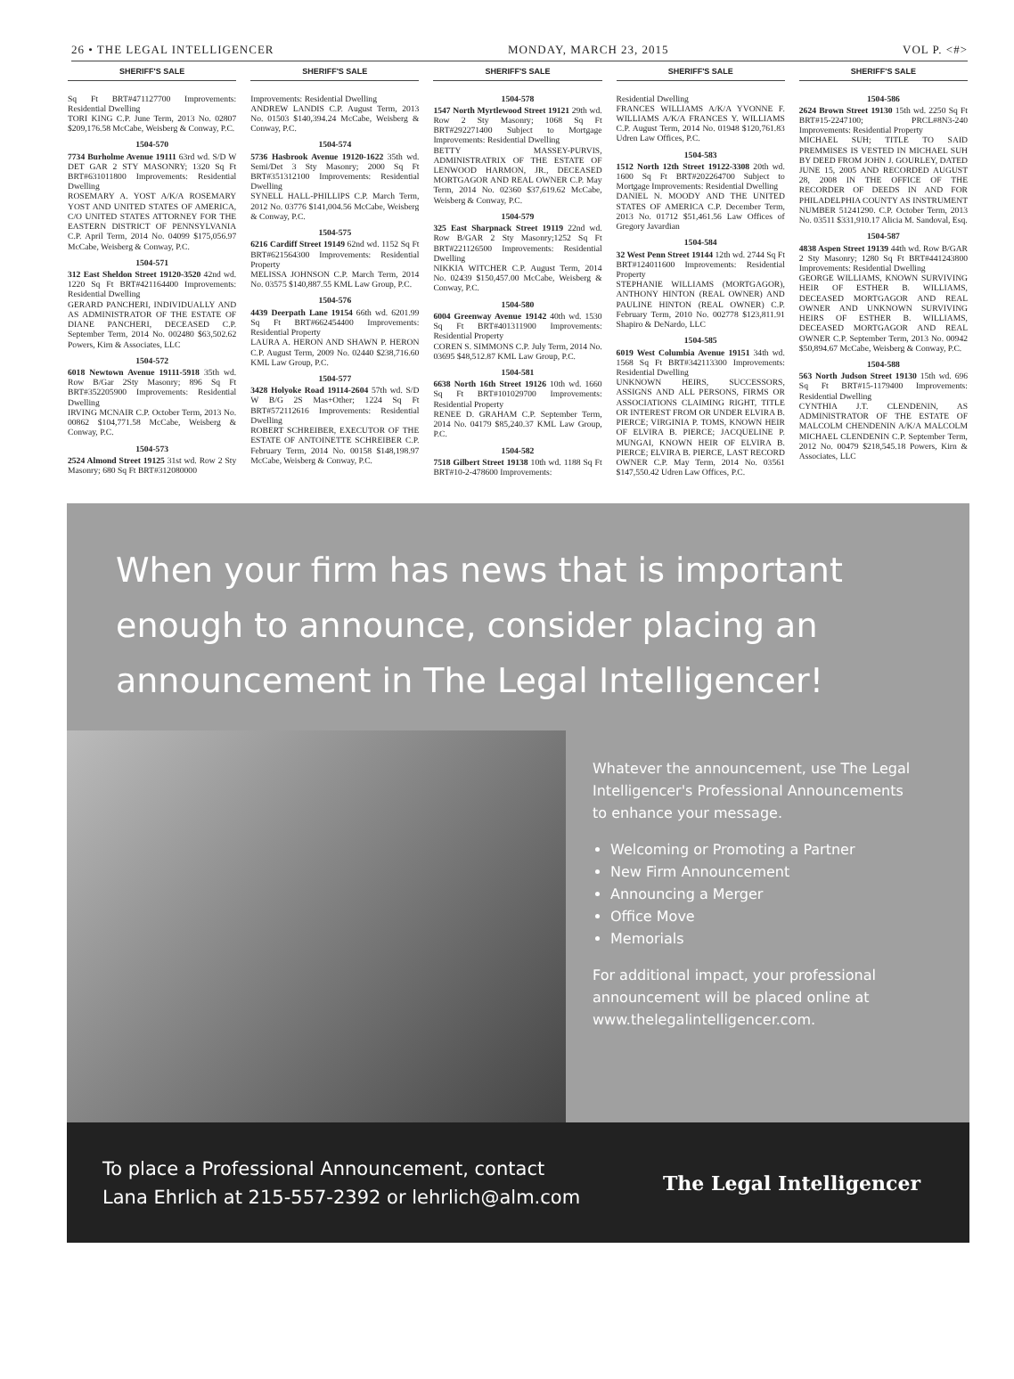26 • THE LEGAL INTELLIGENCER MONDAY, MARCH 23, 2015 VOL P. <#>
SHERIFF'S SALE
Sq Ft BRT#471127700 Improvements: Residential Dwelling
TORI KING C.P. June Term, 2013 No. 02807 $209,176.58 McCabe, Weisberg & Conway, P.C.
1504-570
7734 Burholme Avenue 19111 63rd wd. S/D W DET GAR 2 STY MASONRY; 1320 Sq Ft BRT#631011800 Improvements: Residential Dwelling
ROSEMARY A. YOST A/K/A ROSEMARY YOST AND UNITED STATES OF AMERICA, C/O UNITED STATES ATTORNEY FOR THE EASTERN DISTRICT OF PENNSYLVANIA C.P. April Term, 2014 No. 04099 $175,056.97 McCabe, Weisberg & Conway, P.C.
1504-571
312 East Sheldon Street 19120-3520 42nd wd. 1220 Sq Ft BRT#421164400 Improvements: Residential Dwelling
GERARD PANCHERI, INDIVIDUALLY AND AS ADMINISTRATOR OF THE ESTATE OF DIANE PANCHERI, DECEASED C.P. September Term, 2014 No. 002480 $63,502.62 Powers, Kirn & Associates, LLC
1504-572
6018 Newtown Avenue 19111-5918 35th wd. Row B/Gar 2Sty Masonry; 896 Sq Ft BRT#352205900 Improvements: Residential Dwelling
IRVING MCNAIR C.P. October Term, 2013 No. 00862 $104,771.58 McCabe, Weisberg & Conway, P.C.
1504-573
2524 Almond Street 19125 31st wd. Row 2 Sty Masonry; 680 Sq Ft BRT#312080000
SHERIFF'S SALE
Improvements: Residential Dwelling
ANDREW LANDIS C.P. August Term, 2013 No. 01503 $140,394.24 McCabe, Weisberg & Conway, P.C.
1504-574
5736 Hasbrook Avenue 19120-1622 35th wd. Semi/Det 3 Sty Masonry; 2000 Sq Ft BRT#351312100 Improvements: Residential Dwelling
SYNELL HALL-PHILLIPS C.P. March Term, 2012 No. 03776 $141,004.56 McCabe, Weisberg & Conway, P.C.
1504-575
6216 Cardiff Street 19149 62nd wd. 1152 Sq Ft BRT#621564300 Improvements: Residential Property
MELISSA JOHNSON C.P. March Term, 2014 No. 03575 $140,887.55 KML Law Group, P.C.
1504-576
4439 Deerpath Lane 19154 66th wd. 6201.99 Sq Ft BRT#662454400 Improvements: Residential Property
LAURA A. HERON AND SHAWN P. HERON C.P. August Term, 2009 No. 02440 $238,716.60 KML Law Group, P.C.
1504-577
3428 Holyoke Road 19114-2604 57th wd. S/D W B/G 2S Mas+Other; 1224 Sq Ft BRT#572112616 Improvements: Residential Dwelling
ROBERT SCHREIBER, EXECUTOR OF THE ESTATE OF ANTOINETTE SCHREIBER C.P. February Term, 2014 No. 00158 $148,198.97 McCabe, Weisberg & Conway, P.C.
SHERIFF'S SALE
1504-578
1547 North Myrtlewood Street 19121 29th wd. Row 2 Sty Masonry; 1068 Sq Ft BRT#292271400 Subject to Mortgage Improvements: Residential Dwelling
BETTY MASSEY-PURVIS, ADMINISTRATRIX OF THE ESTATE OF LENWOOD HARMON, JR., DECEASED MORTGAGOR AND REAL OWNER C.P. May Term, 2014 No. 02360 $37,619.62 McCabe, Weisberg & Conway, P.C.
1504-579
325 East Sharpnack Street 19119 22nd wd. Row B/GAR 2 Sty Masonry;1252 Sq Ft BRT#221126500 Improvements: Residential Dwelling
NIKKIA WITCHER C.P. August Term, 2014 No. 02439 $150,457.00 McCabe, Weisberg & Conway, P.C.
1504-580
6004 Greenway Avenue 19142 40th wd. 1530 Sq Ft BRT#401311900 Improvements: Residential Property
COREN S. SIMMONS C.P. July Term, 2014 No. 03695 $48,512.87 KML Law Group, P.C.
1504-581
6638 North 16th Street 19126 10th wd. 1660 Sq Ft BRT#101029700 Improvements: Residential Property
RENEE D. GRAHAM C.P. September Term, 2014 No. 04179 $85,240.37 KML Law Group, P.C.
1504-582
7518 Gilbert Street 19138 10th wd. 1188 Sq Ft BRT#10-2-478600 Improvements:
SHERIFF'S SALE
Residential Dwelling
FRANCES WILLIAMS A/K/A YVONNE F. WILLIAMS A/K/A FRANCES Y. WILLIAMS C.P. August Term, 2014 No. 01948 $120,761.83 Udren Law Offices, P.C.
1504-583
1512 North 12th Street 19122-3308 20th wd. 1600 Sq Ft BRT#202264700 Subject to Mortgage Improvements: Residential Dwelling
DANIEL N. MOODY AND THE UNITED STATES OF AMERICA C.P. December Term, 2013 No. 01712 $51,461.56 Law Offices of Gregory Javardian
1504-584
32 West Penn Street 19144 12th wd. 2744 Sq Ft BRT#124011600 Improvements: Residential Property
STEPHANIE WILLIAMS (MORTGAGOR), ANTHONY HINTON (REAL OWNER) AND PAULINE HINTON (REAL OWNER) C.P. February Term, 2010 No. 002778 $123,811.91 Shapiro & DeNardo, LLC
1504-585
6019 West Columbia Avenue 19151 34th wd. 1568 Sq Ft BRT#342113300 Improvements: Residential Dwelling
UNKNOWN HEIRS, SUCCESSORS, ASSIGNS AND ALL PERSONS, FIRMS OR ASSOCIATIONS CLAIMING RIGHT, TITLE OR INTEREST FROM OR UNDER ELVIRA B. PIERCE; VIRGINIA P. TOMS, KNOWN HEIR OF ELVIRA B. PIERCE; JACQUELINE P. MUNGAI, KNOWN HEIR OF ELVIRA B. PIERCE; ELVIRA B. PIERCE, LAST RECORD OWNER C.P. May Term, 2014 No. 03561 $147,550.42 Udren Law Offices, P.C.
SHERIFF'S SALE
1504-586
2624 Brown Street 19130 15th wd. 2250 Sq Ft BRT#15-2247100; PRCL#8N3-240 Improvements: Residential Property
MICHAEL SUH; TITLE TO SAID PREMMISES IS VESTED IN MICHAEL SUH BY DEED FROM JOHN J. GOURLEY, DATED JUNE 15, 2005 AND RECORDED AUGUST 28, 2008 IN THE OFFICE OF THE RECORDER OF DEEDS IN AND FOR PHILADELPHIA COUNTY AS INSTRUMENT NUMBER 51241290. C.P. October Term, 2013 No. 03511 $331,910.17 Alicia M. Sandoval, Esq.
1504-587
4838 Aspen Street 19139 44th wd. Row B/GAR 2 Sty Masonry; 1280 Sq Ft BRT#441243800 Improvements: Residential Dwelling
GEORGE WILLIAMS, KNOWN SURVIVING HEIR OF ESTHER B. WILLIAMS, DECEASED MORTGAGOR AND REAL OWNER AND UNKNOWN SURVIVING HEIRS OF ESTHER B. WILLIAMS, DECEASED MORTGAGOR AND REAL OWNER C.P. September Term, 2013 No. 00942 $50,894.67 McCabe, Weisberg & Conway, P.C.
1504-588
563 North Judson Street 19130 15th wd. 696 Sq Ft BRT#15-1179400 Improvements: Residential Dwelling
CYNTHIA J.T. CLENDENIN, AS ADMINISTRATOR OF THE ESTATE OF MALCOLM CHENDENIN A/K/A MALCOLM MICHAEL CLENDENIN C.P. September Term, 2012 No. 00479 $218,545.18 Powers, Kirn & Associates, LLC
When your firm has news that is important enough to announce, consider placing an announcement in The Legal Intelligencer!
Whatever the announcement, use The Legal Intelligencer's Professional Announcements to enhance your message.
Welcoming or Promoting a Partner
New Firm Announcement
Announcing a Merger
Office Move
Memorials
For additional impact, your professional announcement will be placed online at www.thelegalintelligencer.com.
To place a Professional Announcement, contact
Lana Ehrlich at 215-557-2392 or lehrlich@alm.com
The Legal Intelligencer